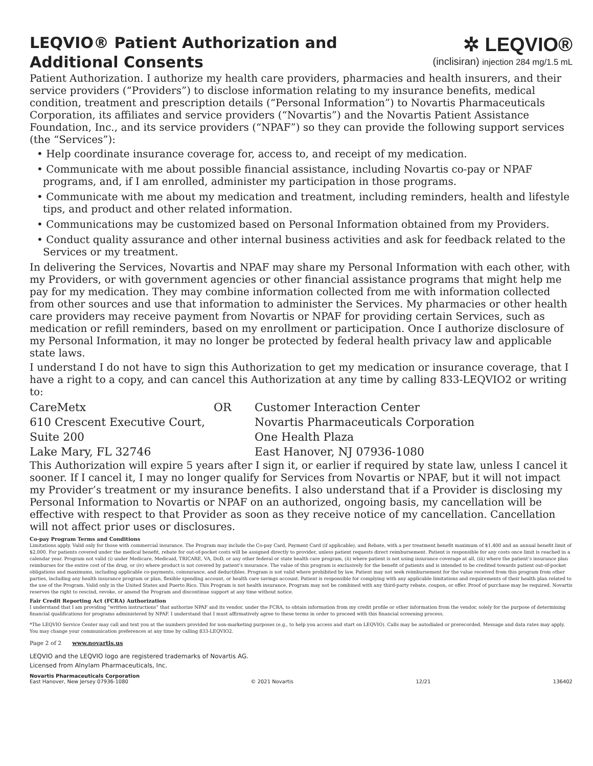LEQVIO® Patient Authorization and
Additional Consents
✲ LEQVIO®
(inclisiran) injection 284 mg/1.5 mL
Patient Authorization. I authorize my health care providers, pharmacies and health insurers, and their service providers (“Providers”) to disclose information relating to my insurance benefits, medical condition, treatment and prescription details (“Personal Information”) to Novartis Pharmaceuticals Corporation, its affiliates and service providers (“Novartis”) and the Novartis Patient Assistance Foundation, Inc., and its service providers (“NPAF”) so they can provide the following support services (the “Services”):
• Help coordinate insurance coverage for, access to, and receipt of my medication.
• Communicate with me about possible financial assistance, including Novartis co-pay or NPAF programs, and, if I am enrolled, administer my participation in those programs.
• Communicate with me about my medication and treatment, including reminders, health and lifestyle tips, and product and other related information.
• Communications may be customized based on Personal Information obtained from my Providers.
• Conduct quality assurance and other internal business activities and ask for feedback related to the Services or my treatment.
In delivering the Services, Novartis and NPAF may share my Personal Information with each other, with my Providers, or with government agencies or other financial assistance programs that might help me pay for my medication. They may combine information collected from me with information collected from other sources and use that information to administer the Services. My pharmacies or other health care providers may receive payment from Novartis or NPAF for providing certain Services, such as medication or refill reminders, based on my enrollment or participation. Once I authorize disclosure of my Personal Information, it may no longer be protected by federal health privacy law and applicable state laws.
I understand I do not have to sign this Authorization to get my medication or insurance coverage, that I have a right to a copy, and can cancel this Authorization at any time by calling 833-LEQVIO2 or writing to:
CareMetx
610 Crescent Executive Court,
Suite 200
Lake Mary, FL 32746
OR
Customer Interaction Center
Novartis Pharmaceuticals Corporation
One Health Plaza
East Hanover, NJ 07936-1080
This Authorization will expire 5 years after I sign it, or earlier if required by state law, unless I cancel it sooner. If I cancel it, I may no longer qualify for Services from Novartis or NPAF, but it will not impact my Provider’s treatment or my insurance benefits. I also understand that if a Provider is disclosing my Personal Information to Novartis or NPAF on an authorized, ongoing basis, my cancellation will be effective with respect to that Provider as soon as they receive notice of my cancellation. Cancellation will not affect prior uses or disclosures.
Co-pay Program Terms and Conditions
Limitations apply. Valid only for those with commercial insurance. The Program may include the Co-pay Card, Payment Card (if applicable), and Rebate, with a per treatment benefit maximum of $1,400 and an annual benefit limit of $2,000. For patients covered under the medical benefit, rebate for out-of-pocket costs will be assigned directly to provider, unless patient requests direct reimbursement. Patient is responsible for any costs once limit is reached in a calendar year. Program not valid (i) under Medicare, Medicaid, TRICARE, VA, DoD, or any other federal or state health care program, (ii) where patient is not using insurance coverage at all, (iii) where the patient’s insurance plan reimburses for the entire cost of the drug, or (iv) where product is not covered by patient’s insurance. The value of this program is exclusively for the benefit of patients and is intended to be credited towards patient out-of-pocket obligations and maximums, including applicable co-payments, coinsurance, and deductibles. Program is not valid where prohibited by law. Patient may not seek reimbursement for the value received from this program from other parties, including any health insurance program or plan, flexible spending account, or health care savings account. Patient is responsible for complying with any applicable limitations and requirements of their health plan related to the use of the Program. Valid only in the United States and Puerto Rico. This Program is not health insurance. Program may not be combined with any third-party rebate, coupon, or offer. Proof of purchase may be required. Novartis reserves the right to rescind, revoke, or amend the Program and discontinue support at any time without notice.
Fair Credit Reporting Act (FCRA) Authorization
I understand that I am providing “written instructions” that authorize NPAF and its vendor, under the FCRA, to obtain information from my credit profile or other information from the vendor, solely for the purpose of determining financial qualifications for programs administered by NPAF. I understand that I must affirmatively agree to these terms in order to proceed with this financial screening process.
*The LEQVIO Service Center may call and text you at the numbers provided for non-marketing purposes (e.g., to help you access and start on LEQVIO). Calls may be autodialed or prerecorded. Message and data rates may apply. You may change your communication preferences at any time by calling 833-LEQVIO2.
Page 2 of 2 www.novartis.us
LEQVIO and the LEQVIO logo are registered trademarks of Novartis AG.
Licensed from Alnylam Pharmaceuticals, Inc.
Novartis Pharmaceuticals Corporation
East Hanover, New Jersey 07936-1080 © 2021 Novartis 12/21 136402